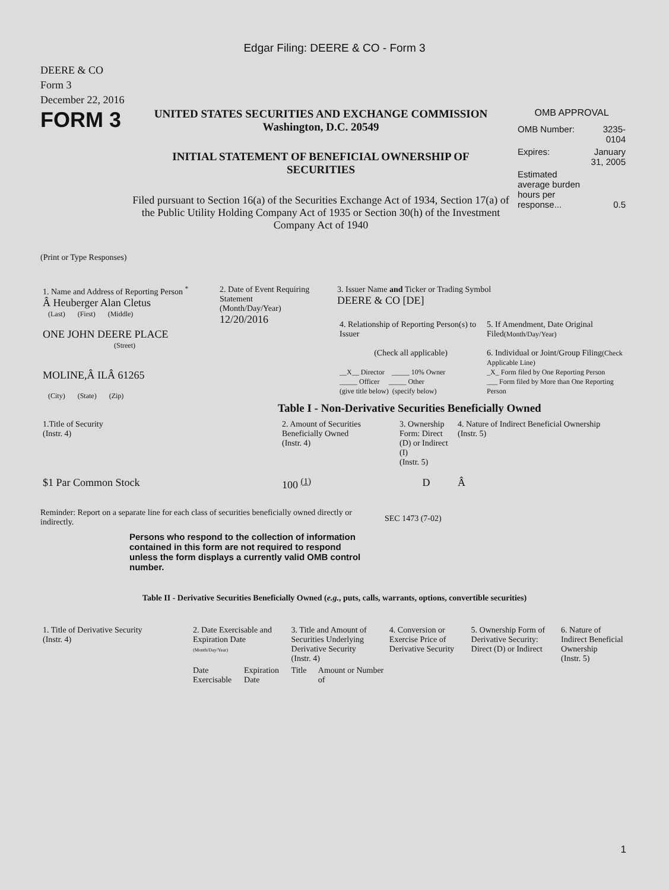Edgar Filing: DEERE & CO - Form 3
DEERE & CO
Form 3
December 22, 2016
FORM 3
UNITED STATES SECURITIES AND EXCHANGE COMMISSION
Washington, D.C. 20549
INITIAL STATEMENT OF BENEFICIAL OWNERSHIP OF SECURITIES
Filed pursuant to Section 16(a) of the Securities Exchange Act of 1934, Section 17(a) of the Public Utility Holding Company Act of 1935 or Section 30(h) of the Investment Company Act of 1940
OMB APPROVAL
| OMB Number: | 3235-0104 |
| Expires: | January 31, 2005 |
| Estimated average burden hours per response... | 0.5 |
(Print or Type Responses)
| 1. Name and Address of Reporting Person <sup>*</sup> Â Heuberger Alan Cletus (Last) (First) (Middle) ONE JOHN DEERE PLACE (Street) MOLINE,Â ILÂ 61265 (City) (State) (Zip) | 2. Date of Event Requiring Statement (Month/Day/Year) 12/20/2016 | 3. Issuer Name and Ticker or Trading Symbol DEERE & CO [DE] / 4. Relationship of Reporting Person(s) to Issuer (Check all applicable) __X__ Director _____ 10% Owner _____ Officer _____ Other (give title below) (specify below) / 5. If Amendment, Date Original Filed (Month/Day/Year) 6. Individual or Joint/Group Filing (Check Applicable Line) _X_ Form filed by One Reporting Person ___ Form filed by More than One Reporting Person / |
Table I - Non-Derivative Securities Beneficially Owned
| 1.Title of Security (Instr. 4) | 2. Amount of Securities Beneficially Owned (Instr. 4) | 3. Ownership Form: Direct (D) or Indirect (I) (Instr. 5) | 4. Nature of Indirect Beneficial Ownership (Instr. 5) |
| --- | --- | --- | --- |
| $1 Par Common Stock | 100 <sup>(1)</sup> | D | Â |
Reminder: Report on a separate line for each class of securities beneficially owned directly or indirectly.
SEC 1473 (7-02)
Persons who respond to the collection of information contained in this form are not required to respond unless the form displays a currently valid OMB control number.
Table II - Derivative Securities Beneficially Owned (e.g., puts, calls, warrants, options, convertible securities)
| 1. Title of Derivative Security (Instr. 4) | 2. Date Exercisable and Expiration Date (Month/Day/Year) | | 3. Title and Amount of Securities Underlying Derivative Security (Instr. 4) | | 4. Conversion or Exercise Price of Derivative Security | 5. Ownership Form of Derivative Security: Direct (D) or Indirect | 6. Nature of Indirect Beneficial Ownership (Instr. 5) |
| --- | --- | --- | --- | --- | --- | --- | --- |
| | Date Exercisable | Expiration Date | Title | Amount or Number of | | | |
1